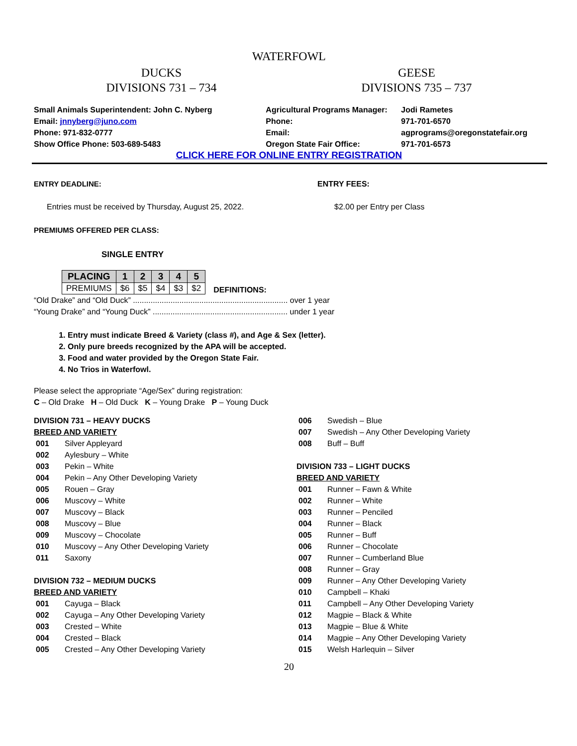WATERFOWL
DUCKS
DIVISIONS 731 – 734
GEESE
DIVISIONS 735 – 737
Small Animals Superintendent: John C. Nyberg
Email: jnnyberg@juno.com
Phone: 971-832-0777
Show Office Phone: 503-689-5483
Agricultural Programs Manager:
Phone:
Email:
Oregon State Fair Office:
Jodi Rametes
971-701-6570
agprograms@oregonstatefair.org
971-701-6573
CLICK HERE FOR ONLINE ENTRY REGISTRATION
ENTRY DEADLINE:
Entries must be received by Thursday, August 25, 2022.
ENTRY FEES:
$2.00 per Entry per Class
PREMIUMS OFFERED PER CLASS:
SINGLE ENTRY
| PLACING | 1 | 2 | 3 | 4 | 5 |
| --- | --- | --- | --- | --- | --- |
| PREMIUMS | $6 | $5 | $4 | $3 | $2 |
DEFINITIONS:
“Old Drake” and “Old Duck” ...................................................................... over 1 year
“Young Drake” and “Young Duck” ............................................................. under 1 year
1. Entry must indicate Breed & Variety (class #), and Age & Sex (letter).
2. Only pure breeds recognized by the APA will be accepted.
3. Food and water provided by the Oregon State Fair.
4. No Trios in Waterfowl.
Please select the appropriate “Age/Sex” during registration:
C – Old Drake H – Old Duck K – Young Drake P – Young Duck
DIVISION 731 – HEAVY DUCKS
BREED AND VARIETY
| 001 | Silver Appleyard |
| 002 | Aylesbury – White |
| 003 | Pekin – White |
| 004 | Pekin – Any Other Developing Variety |
| 005 | Rouen – Gray |
| 006 | Muscovy – White |
| 007 | Muscovy – Black |
| 008 | Muscovy – Blue |
| 009 | Muscovy – Chocolate |
| 010 | Muscovy – Any Other Developing Variety |
| 011 | Saxony |
DIVISION 732 – MEDIUM DUCKS
BREED AND VARIETY
| 001 | Cayuga – Black |
| 002 | Cayuga – Any Other Developing Variety |
| 003 | Crested – White |
| 004 | Crested – Black |
| 005 | Crested – Any Other Developing Variety |
| 006 | Swedish – Blue |
| 007 | Swedish – Any Other Developing Variety |
| 008 | Buff – Buff |
DIVISION 733 – LIGHT DUCKS
BREED AND VARIETY
| 001 | Runner – Fawn & White |
| 002 | Runner – White |
| 003 | Runner – Penciled |
| 004 | Runner – Black |
| 005 | Runner – Buff |
| 006 | Runner – Chocolate |
| 007 | Runner – Cumberland Blue |
| 008 | Runner – Gray |
| 009 | Runner – Any Other Developing Variety |
| 010 | Campbell – Khaki |
| 011 | Campbell – Any Other Developing Variety |
| 012 | Magpie – Black & White |
| 013 | Magpie – Blue & White |
| 014 | Magpie – Any Other Developing Variety |
| 015 | Welsh Harlequin – Silver |
20